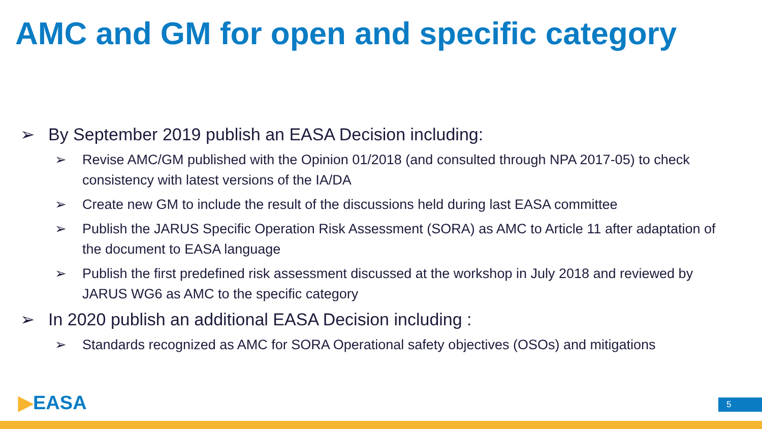AMC and GM for open and specific category
➢ By September 2019 publish an EASA Decision including:
➢ Revise AMC/GM published with the Opinion 01/2018 (and consulted through NPA 2017-05) to check consistency with latest versions of the IA/DA
➢ Create new GM to include the result of the discussions held during last EASA committee
➢ Publish the JARUS Specific Operation Risk Assessment (SORA) as AMC to Article 11 after adaptation of the document to EASA language
➢ Publish the first predefined risk assessment discussed at the workshop in July 2018 and reviewed by JARUS WG6 as AMC to the specific category
➢ In 2020 publish an additional EASA Decision including :
➢ Standards recognized as AMC for SORA Operational safety objectives (OSOs) and mitigations
▶EASA 5